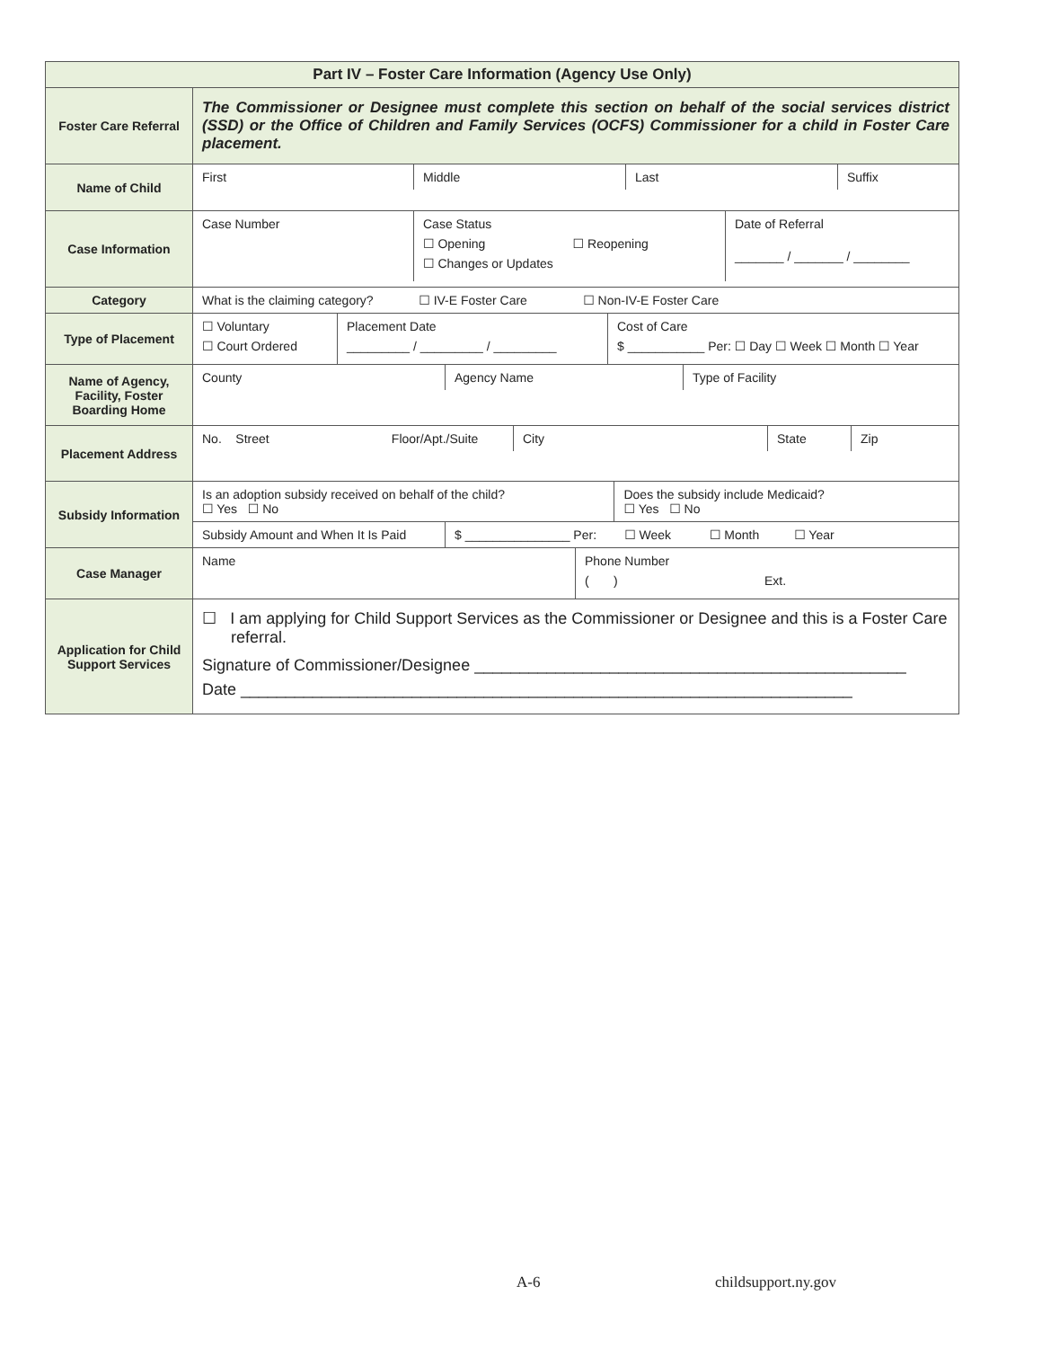| Part IV – Foster Care Information (Agency Use Only) | |
| Foster Care Referral | The Commissioner or Designee must complete this section on behalf of the social services district (SSD) or the Office of Children and Family Services (OCFS) Commissioner for a child in Foster Care placement. |
| Name of Child | / First / Middle / Last / Suffix / |
| Case Information | / Case Number / Case Status ☐ Opening ☐ Reopening ☐ Changes or Updates / Date of Referral _______ / _______ / ________ / |
| Category | What is the claiming category? ☐ IV-E Foster Care ☐ Non-IV-E Foster Care |
| Type of Placement | / ☐ Voluntary ☐ Court Ordered / Placement Date _________ / _________ / _________ / Cost of Care $ ___________ Per: ☐ Day ☐ Week ☐ Month ☐ Year / |
| Name of Agency, Facility, Foster Boarding Home | / County / Agency Name / Type of Facility / |
| Placement Address | / No. Street Floor/Apt./Suite / City / State / Zip / |
| Subsidy Information | / Is an adoption subsidy received on behalf of the child? ☐ Yes ☐ No / / Does the subsidy include Medicaid? ☐ Yes ☐ No / / Subsidy Amount and When It Is Paid / $ _______________ Per: ☐ Week ☐ Month ☐ Year / / |
| Case Manager | / Name / Phone Number ( ) Ext. / |
| Application for Child Support Services | ☐ I am applying for Child Support Services as the Commissioner or Designee and this is a Foster Care referral. Signature of Commissioner/Designee ________________________________________________ Date ____________________________________________________________________ |
A-6 childsupport.ny.gov